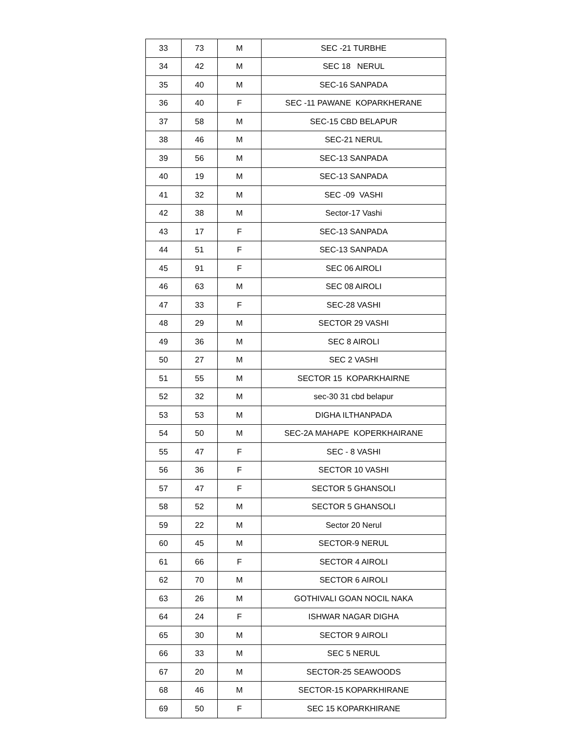| 33 | 73 | M | SEC -21 TURBHE |
| 34 | 42 | M | SEC 18 NERUL |
| 35 | 40 | M | SEC-16 SANPADA |
| 36 | 40 | F | SEC -11 PAWANE KOPARKHERANE |
| 37 | 58 | M | SEC-15 CBD BELAPUR |
| 38 | 46 | M | SEC-21 NERUL |
| 39 | 56 | M | SEC-13 SANPADA |
| 40 | 19 | M | SEC-13 SANPADA |
| 41 | 32 | M | SEC -09 VASHI |
| 42 | 38 | M | Sector-17 Vashi |
| 43 | 17 | F | SEC-13 SANPADA |
| 44 | 51 | F | SEC-13 SANPADA |
| 45 | 91 | F | SEC 06 AIROLI |
| 46 | 63 | M | SEC 08 AIROLI |
| 47 | 33 | F | SEC-28 VASHI |
| 48 | 29 | M | SECTOR 29 VASHI |
| 49 | 36 | M | SEC 8 AIROLI |
| 50 | 27 | M | SEC 2 VASHI |
| 51 | 55 | M | SECTOR 15 KOPARKHAIRNE |
| 52 | 32 | M | sec-30 31 cbd belapur |
| 53 | 53 | M | DIGHA ILTHANPADA |
| 54 | 50 | M | SEC-2A MAHAPE KOPERKHAIRANE |
| 55 | 47 | F | SEC - 8 VASHI |
| 56 | 36 | F | SECTOR 10 VASHI |
| 57 | 47 | F | SECTOR 5 GHANSOLI |
| 58 | 52 | M | SECTOR 5 GHANSOLI |
| 59 | 22 | M | Sector 20 Nerul |
| 60 | 45 | M | SECTOR-9 NERUL |
| 61 | 66 | F | SECTOR 4 AIROLI |
| 62 | 70 | M | SECTOR 6 AIROLI |
| 63 | 26 | M | GOTHIVALI GOAN NOCIL NAKA |
| 64 | 24 | F | ISHWAR NAGAR DIGHA |
| 65 | 30 | M | SECTOR 9 AIROLI |
| 66 | 33 | M | SEC 5 NERUL |
| 67 | 20 | M | SECTOR-25 SEAWOODS |
| 68 | 46 | M | SECTOR-15 KOPARKHIRANE |
| 69 | 50 | F | SEC 15 KOPARKHIRANE |